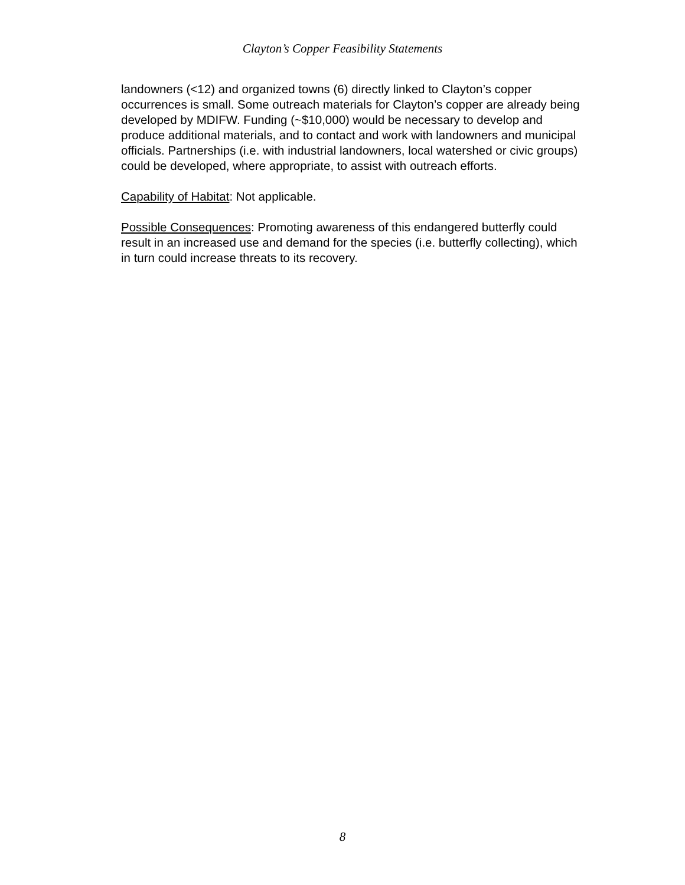Clayton’s Copper Feasibility Statements
landowners (<12) and organized towns (6) directly linked to Clayton’s copper occurrences is small. Some outreach materials for Clayton’s copper are already being developed by MDIFW. Funding (~$10,000) would be necessary to develop and produce additional materials, and to contact and work with landowners and municipal officials. Partnerships (i.e. with industrial landowners, local watershed or civic groups) could be developed, where appropriate, to assist with outreach efforts.
Capability of Habitat: Not applicable.
Possible Consequences: Promoting awareness of this endangered butterfly could result in an increased use and demand for the species (i.e. butterfly collecting), which in turn could increase threats to its recovery.
8